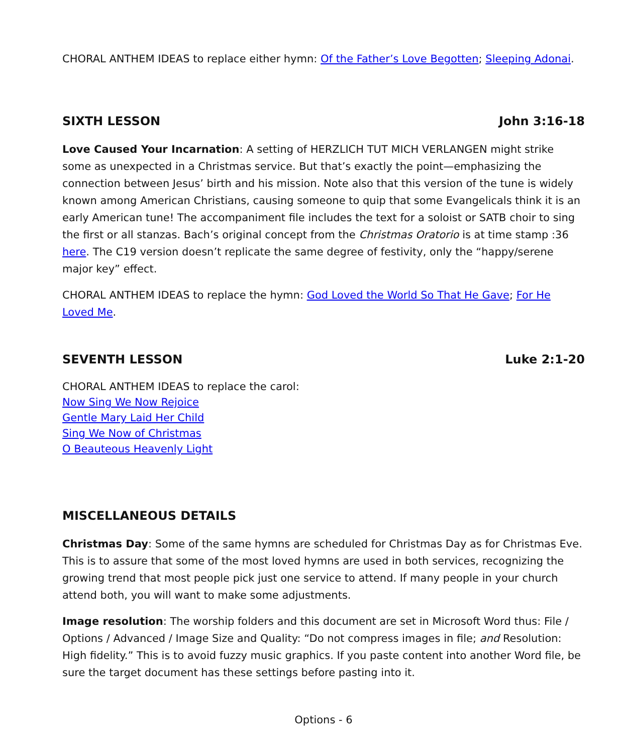CHORAL ANTHEM IDEAS to replace either hymn: Of the Father’s Love Begotten; Sleeping Adonai.
SIXTH LESSON John 3:16-18
Love Caused Your Incarnation: A setting of HERZLICH TUT MICH VERLANGEN might strike some as unexpected in a Christmas service. But that’s exactly the point—emphasizing the connection between Jesus’ birth and his mission. Note also that this version of the tune is widely known among American Christians, causing someone to quip that some Evangelicals think it is an early American tune! The accompaniment file includes the text for a soloist or SATB choir to sing the first or all stanzas. Bach’s original concept from the Christmas Oratorio is at time stamp :36 here. The C19 version doesn’t replicate the same degree of festivity, only the “happy/serene major key” effect.
CHORAL ANTHEM IDEAS to replace the hymn: God Loved the World So That He Gave; For He Loved Me.
SEVENTH LESSON Luke 2:1-20
CHORAL ANTHEM IDEAS to replace the carol:
Now Sing We Now Rejoice
Gentle Mary Laid Her Child
Sing We Now of Christmas
O Beauteous Heavenly Light
MISCELLANEOUS DETAILS
Christmas Day: Some of the same hymns are scheduled for Christmas Day as for Christmas Eve. This is to assure that some of the most loved hymns are used in both services, recognizing the growing trend that most people pick just one service to attend. If many people in your church attend both, you will want to make some adjustments.
Image resolution: The worship folders and this document are set in Microsoft Word thus: File / Options / Advanced / Image Size and Quality: “Do not compress images in file; and Resolution: High fidelity.” This is to avoid fuzzy music graphics. If you paste content into another Word file, be sure the target document has these settings before pasting into it.
Options - 6